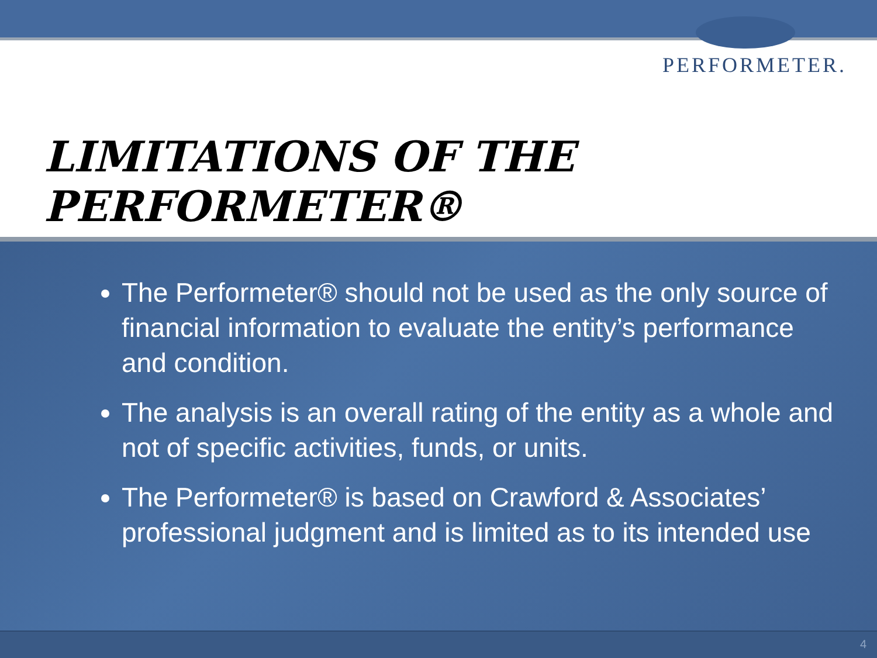PERFORMETER.
LIMITATIONS OF THE PERFORMETER®
The Performeter® should not be used as the only source of financial information to evaluate the entity’s performance and condition.
The analysis is an overall rating of the entity as a whole and not of specific activities, funds, or units.
The Performeter® is based on Crawford & Associates’ professional judgment and is limited as to its intended use
4